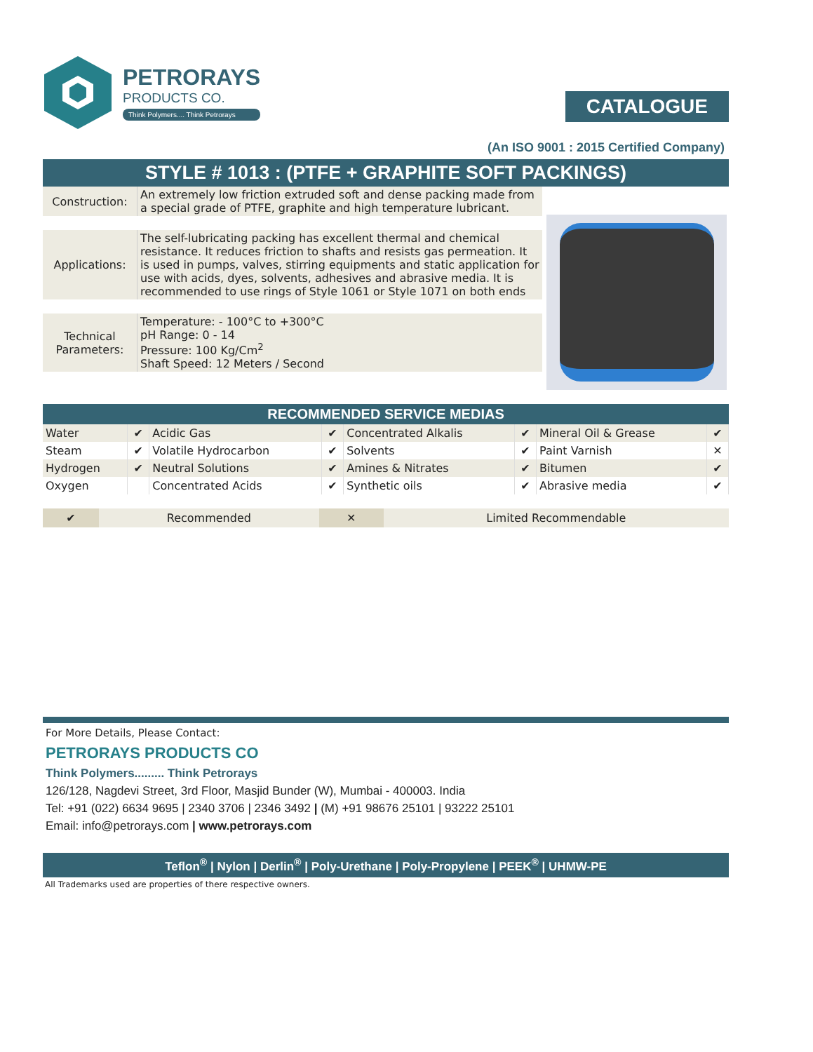PETRORAYS
PRODUCTS CO.
Think Polymers.... Think Petrorays
CATALOGUE
(An ISO 9001 : 2015 Certified Company)
STYLE # 1013 : (PTFE + GRAPHITE SOFT PACKINGS)
| Construction: | An extremely low friction extruded soft and dense packing made from a special grade of PTFE, graphite and high temperature lubricant. |
| Applications: | The self-lubricating packing has excellent thermal and chemical resistance. It reduces friction to shafts and resists gas permeation. It is used in pumps, valves, stirring equipments and static application for use with acids, dyes, solvents, adhesives and abrasive media. It is recommended to use rings of Style 1061 or Style 1071 on both ends |
| Technical Parameters: | Temperature: - 100°C to +300°C pH Range: 0 - 14 Pressure: 100 Kg/Cm<sup>2</sup> Shaft Speed: 12 Meters / Second |
RECOMMENDED SERVICE MEDIAS
| Water | ✔ | Acidic Gas | ✔ | Concentrated Alkalis | ✔ | Mineral Oil & Grease | ✔ |
| Steam | ✔ | Volatile Hydrocarbon | ✔ | Solvents | ✔ | Paint Varnish | ✕ |
| Hydrogen | ✔ | Neutral Solutions | ✔ | Amines & Nitrates | ✔ | Bitumen | ✔ |
| Oxygen | | Concentrated Acids | ✔ | Synthetic oils | ✔ | Abrasive media | ✔ |
| ✔ | Recommended | ✕ | Limited Recommendable |
For More Details, Please Contact:
PETRORAYS PRODUCTS CO
Think Polymers......... Think Petrorays
126/128, Nagdevi Street, 3rd Floor, Masjid Bunder (W), Mumbai - 400003. India
Tel: +91 (022) 6634 9695 | 2340 3706 | 2346 3492 | (M) +91 98676 25101 | 93222 25101
Email: info@petrorays.com | www.petrorays.com
Teflon<sup>®</sup> | Nylon | Derlin<sup>®</sup> | Poly-Urethane | Poly-Propylene | PEEK<sup>®</sup> | UHMW-PE
All Trademarks used are properties of there respective owners.